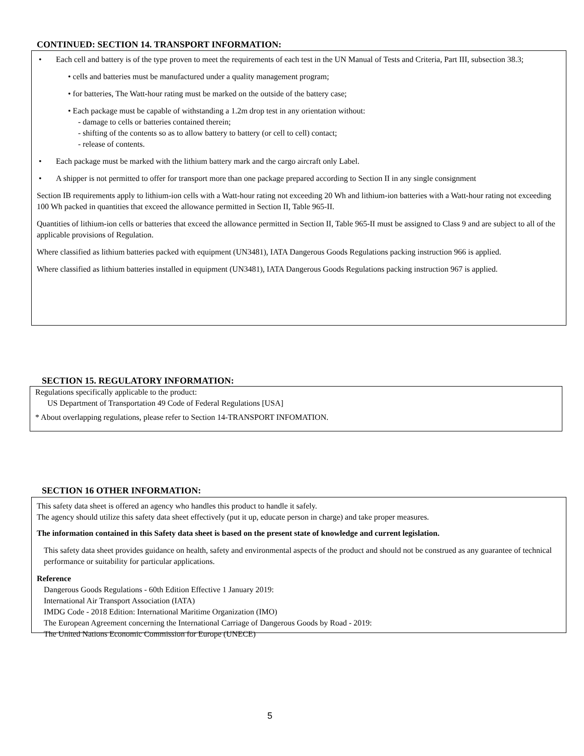CONTINUED: SECTION 14. TRANSPORT INFORMATION:
• Each cell and battery is of the type proven to meet the requirements of each test in the UN Manual of Tests and Criteria, Part III, subsection 38.3;
• cells and batteries must be manufactured under a quality management program;
• for batteries, The Watt-hour rating must be marked on the outside of the battery case;
• Each package must be capable of withstanding a 1.2m drop test in any orientation without:
- damage to cells or batteries contained therein;
- shifting of the contents so as to allow battery to battery (or cell to cell) contact;
- release of contents.
• Each package must be marked with the lithium battery mark and the cargo aircraft only Label.
• A shipper is not permitted to offer for transport more than one package prepared according to Section II in any single consignment
Section IB requirements apply to lithium-ion cells with a Watt-hour rating not exceeding 20 Wh and lithium-ion batteries with a Watt-hour rating not exceeding 100 Wh packed in quantities that exceed the allowance permitted in Section II, Table 965-II.
Quantities of lithium-ion cells or batteries that exceed the allowance permitted in Section II, Table 965-II must be assigned to Class 9 and are subject to all of the applicable provisions of Regulation.
Where classified as lithium batteries packed with equipment (UN3481), IATA Dangerous Goods Regulations packing instruction 966 is applied.
Where classified as lithium batteries installed in equipment (UN3481), IATA Dangerous Goods Regulations packing instruction 967 is applied.
SECTION 15. REGULATORY INFORMATION:
Regulations specifically applicable to the product:
US Department of Transportation 49 Code of Federal Regulations [USA]
* About overlapping regulations, please refer to Section 14-TRANSPORT INFOMATION.
SECTION 16 OTHER INFORMATION:
This safety data sheet is offered an agency who handles this product to handle it safely.
The agency should utilize this safety data sheet effectively (put it up, educate person in charge) and take proper measures.
The information contained in this Safety data sheet is based on the present state of knowledge and current legislation.
This safety data sheet provides guidance on health, safety and environmental aspects of the product and should not be construed as any guarantee of technical performance or suitability for particular applications.
Reference
Dangerous Goods Regulations - 60th Edition Effective 1 January 2019:
International Air Transport Association (IATA)
IMDG Code - 2018 Edition: International Maritime Organization (IMO)
The European Agreement concerning the International Carriage of Dangerous Goods by Road - 2019:
The United Nations Economic Commission for Europe (UNECE)
5